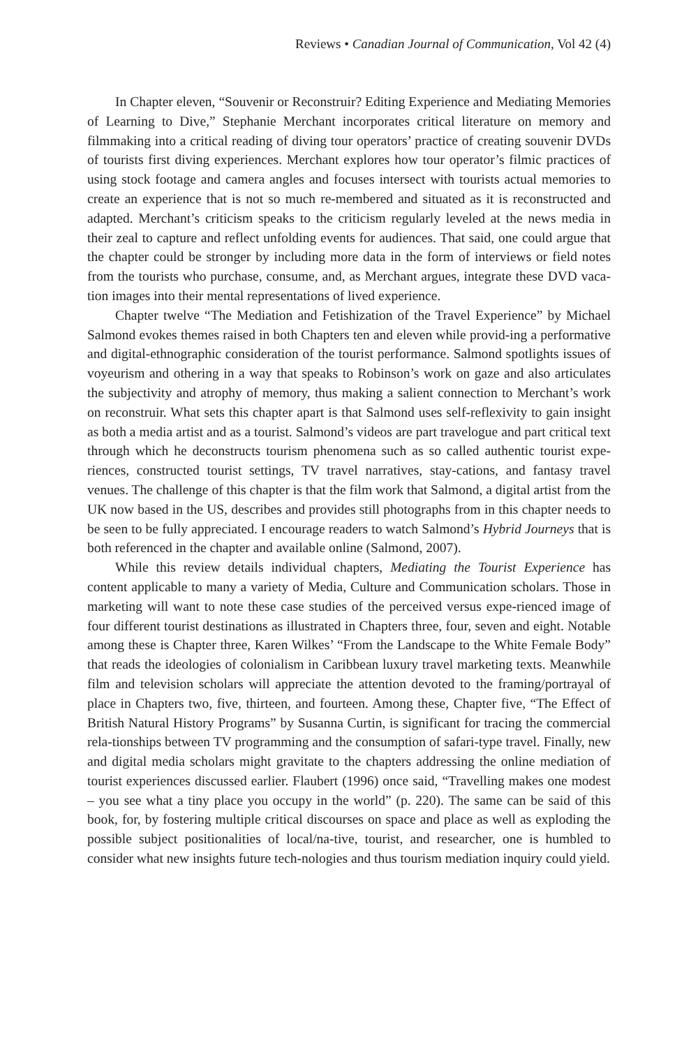Reviews • Canadian Journal of Communication, Vol 42 (4)
In Chapter eleven, “Souvenir or Reconstruir? Editing Experience and Mediating Memories of Learning to Dive,” Stephanie Merchant incorporates critical literature on memory and filmmaking into a critical reading of diving tour operators’ practice of creating souvenir DVDs of tourists first diving experiences. Merchant explores how tour operator’s filmic practices of using stock footage and camera angles and focuses intersect with tourists actual memories to create an experience that is not so much re-membered and situated as it is reconstructed and adapted. Merchant’s criticism speaks to the criticism regularly leveled at the news media in their zeal to capture and reflect unfolding events for audiences. That said, one could argue that the chapter could be stronger by including more data in the form of interviews or field notes from the tourists who purchase, consume, and, as Merchant argues, integrate these DVD vaca-tion images into their mental representations of lived experience.
Chapter twelve “The Mediation and Fetishization of the Travel Experience” by Michael Salmond evokes themes raised in both Chapters ten and eleven while provid-ing a performative and digital-ethnographic consideration of the tourist performance. Salmond spotlights issues of voyeurism and othering in a way that speaks to Robinson’s work on gaze and also articulates the subjectivity and atrophy of memory, thus making a salient connection to Merchant’s work on reconstruir. What sets this chapter apart is that Salmond uses self-reflexivity to gain insight as both a media artist and as a tourist. Salmond’s videos are part travelogue and part critical text through which he deconstructs tourism phenomena such as so called authentic tourist expe-riences, constructed tourist settings, TV travel narratives, stay-cations, and fantasy travel venues. The challenge of this chapter is that the film work that Salmond, a digital artist from the UK now based in the US, describes and provides still photographs from in this chapter needs to be seen to be fully appreciated. I encourage readers to watch Salmond’s Hybrid Journeys that is both referenced in the chapter and available online (Salmond, 2007).
While this review details individual chapters, Mediating the Tourist Experience has content applicable to many a variety of Media, Culture and Communication scholars. Those in marketing will want to note these case studies of the perceived versus expe-rienced image of four different tourist destinations as illustrated in Chapters three, four, seven and eight. Notable among these is Chapter three, Karen Wilkes’ “From the Landscape to the White Female Body” that reads the ideologies of colonialism in Caribbean luxury travel marketing texts. Meanwhile film and television scholars will appreciate the attention devoted to the framing/portrayal of place in Chapters two, five, thirteen, and fourteen. Among these, Chapter five, “The Effect of British Natural History Programs” by Susanna Curtin, is significant for tracing the commercial rela-tionships between TV programming and the consumption of safari-type travel. Finally, new and digital media scholars might gravitate to the chapters addressing the online mediation of tourist experiences discussed earlier. Flaubert (1996) once said, “Travelling makes one modest – you see what a tiny place you occupy in the world” (p. 220). The same can be said of this book, for, by fostering multiple critical discourses on space and place as well as exploding the possible subject positionalities of local/na-tive, tourist, and researcher, one is humbled to consider what new insights future tech-nologies and thus tourism mediation inquiry could yield.